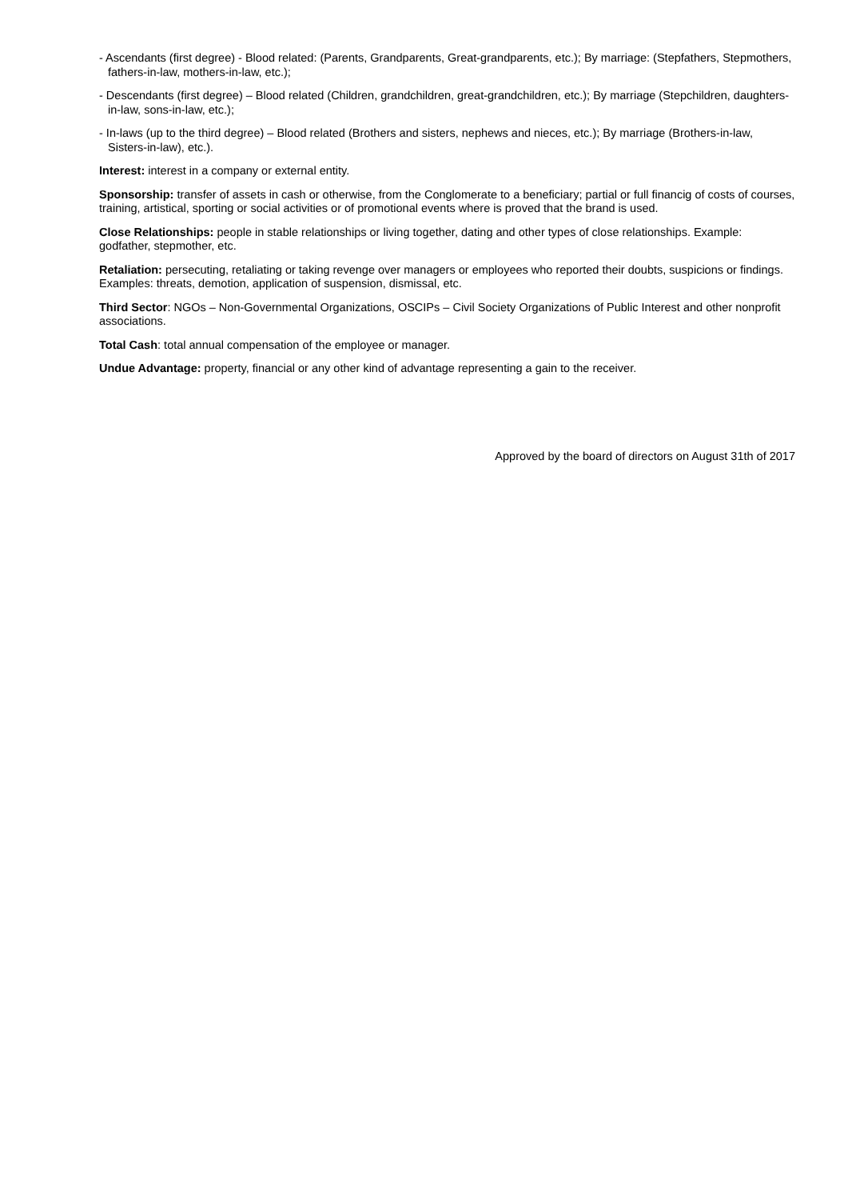- Ascendants (first degree) - Blood related: (Parents, Grandparents, Great-grandparents, etc.); By marriage: (Stepfathers, Stepmothers, fathers-in-law, mothers-in-law, etc.);
- Descendants (first degree) – Blood related (Children, grandchildren, great-grandchildren, etc.); By marriage (Stepchildren, daughters-in-law, sons-in-law, etc.);
- In-laws (up to the third degree) – Blood related (Brothers and sisters, nephews and nieces, etc.); By marriage (Brothers-in-law, Sisters-in-law), etc.).
Interest: interest in a company or external entity.
Sponsorship: transfer of assets in cash or otherwise, from the Conglomerate to a beneficiary; partial or full financig of costs of courses, training, artistical, sporting or social activities or of promotional events where is proved that the brand is used.
Close Relationships: people in stable relationships or living together, dating and other types of close relationships. Example: godfather, stepmother, etc.
Retaliation: persecuting, retaliating or taking revenge over managers or employees who reported their doubts, suspicions or findings. Examples: threats, demotion, application of suspension, dismissal, etc.
Third Sector: NGOs – Non-Governmental Organizations, OSCIPs – Civil Society Organizations of Public Interest and other nonprofit associations.
Total Cash: total annual compensation of the employee or manager.
Undue Advantage: property, financial or any other kind of advantage representing a gain to the receiver.
Approved by the board of directors on August 31th of 2017